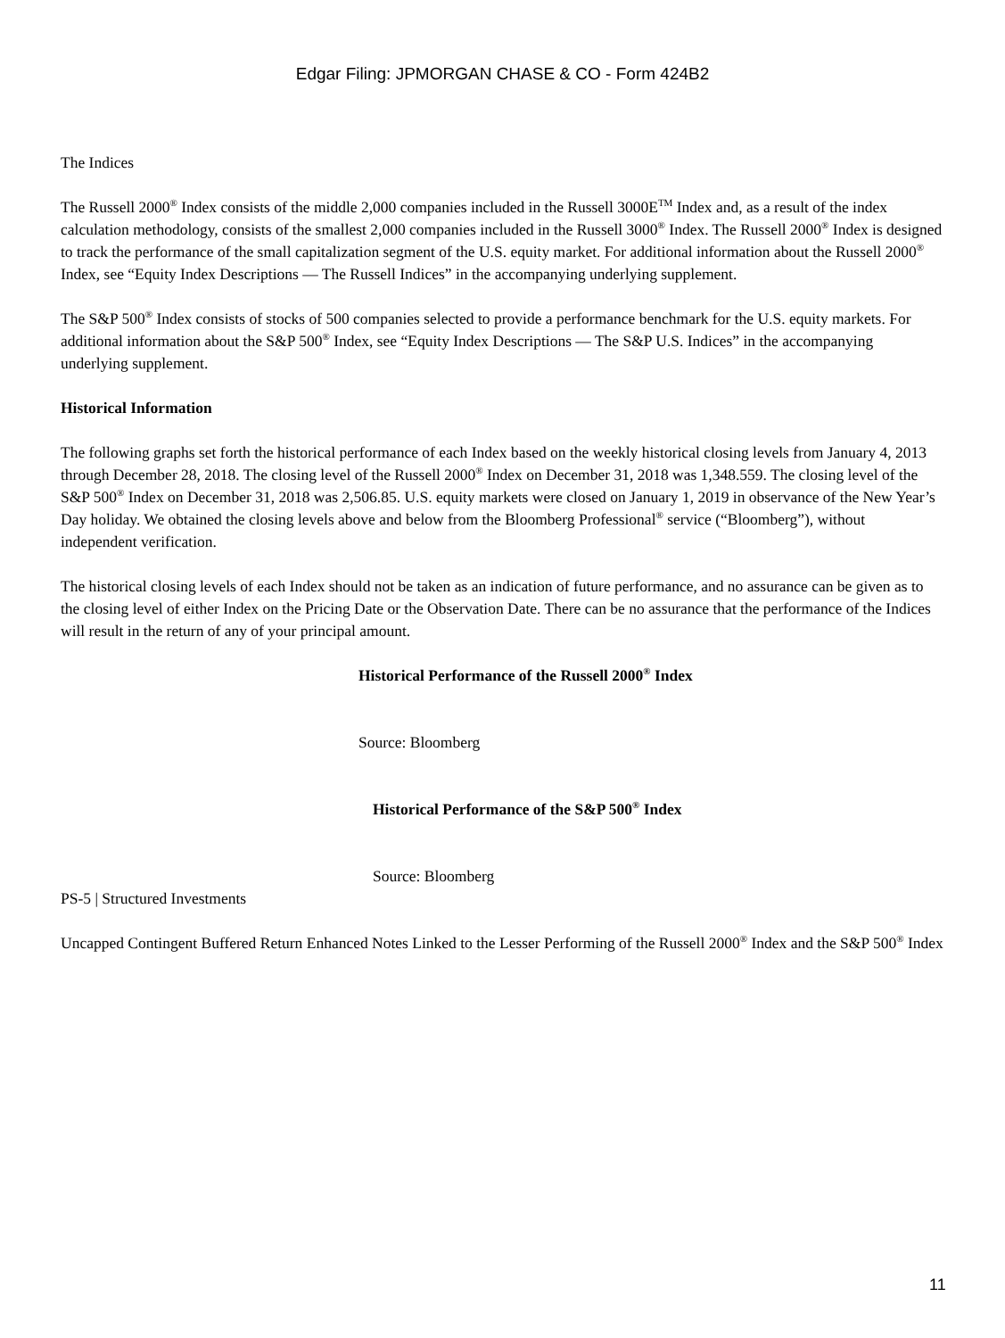Edgar Filing: JPMORGAN CHASE & CO - Form 424B2
The Indices
The Russell 2000<sup>®</sup> Index consists of the middle 2,000 companies included in the Russell 3000E<sup>TM</sup> Index and, as a result of the index calculation methodology, consists of the smallest 2,000 companies included in the Russell 3000<sup>®</sup> Index. The Russell 2000<sup>®</sup> Index is designed to track the performance of the small capitalization segment of the U.S. equity market. For additional information about the Russell 2000<sup>®</sup> Index, see “Equity Index Descriptions — The Russell Indices” in the accompanying underlying supplement.
The S&P 500<sup>®</sup> Index consists of stocks of 500 companies selected to provide a performance benchmark for the U.S. equity markets. For additional information about the S&P 500<sup>®</sup> Index, see “Equity Index Descriptions — The S&P U.S. Indices” in the accompanying underlying supplement.
Historical Information
The following graphs set forth the historical performance of each Index based on the weekly historical closing levels from January 4, 2013 through December 28, 2018. The closing level of the Russell 2000<sup>®</sup> Index on December 31, 2018 was 1,348.559. The closing level of the S&P 500<sup>®</sup> Index on December 31, 2018 was 2,506.85. U.S. equity markets were closed on January 1, 2019 in observance of the New Year’s Day holiday. We obtained the closing levels above and below from the Bloomberg Professional<sup>®</sup> service (“Bloomberg”), without independent verification.
The historical closing levels of each Index should not be taken as an indication of future performance, and no assurance can be given as to the closing level of either Index on the Pricing Date or the Observation Date. There can be no assurance that the performance of the Indices will result in the return of any of your principal amount.
Historical Performance of the Russell 2000<sup>®</sup> Index
Source: Bloomberg
Historical Performance of the S&P 500<sup>®</sup> Index
Source: Bloomberg
PS-5 | Structured Investments
Uncapped Contingent Buffered Return Enhanced Notes Linked to the Lesser Performing of the Russell 2000<sup>®</sup> Index and the S&P 500<sup>®</sup> Index
11